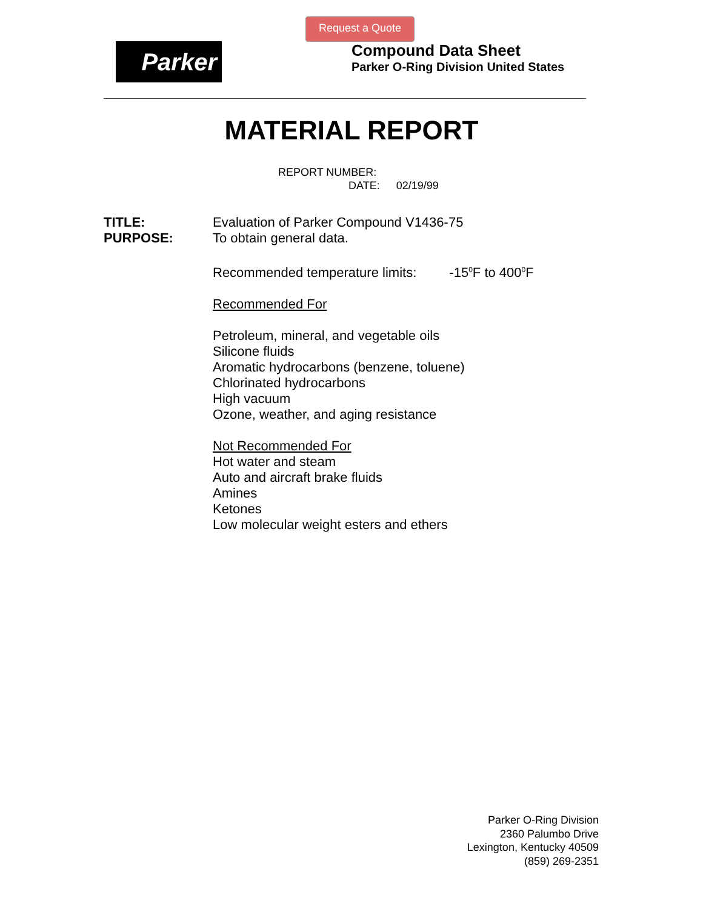Request a Quote
Parker
Compound Data Sheet
Parker O-Ring Division United States
MATERIAL REPORT
REPORT NUMBER:
DATE: 02/19/99
TITLE: Evaluation of Parker Compound V1436-75
PURPOSE: To obtain general data.
Recommended temperature limits: -15<sup>0</sup>F to 400<sup>0</sup>F
Recommended For
Petroleum, mineral, and vegetable oils
Silicone fluids
Aromatic hydrocarbons (benzene, toluene)
Chlorinated hydrocarbons
High vacuum
Ozone, weather, and aging resistance
Not Recommended For
Hot water and steam
Auto and aircraft brake fluids
Amines
Ketones
Low molecular weight esters and ethers
Parker O-Ring Division
2360 Palumbo Drive
Lexington, Kentucky 40509
(859) 269-2351